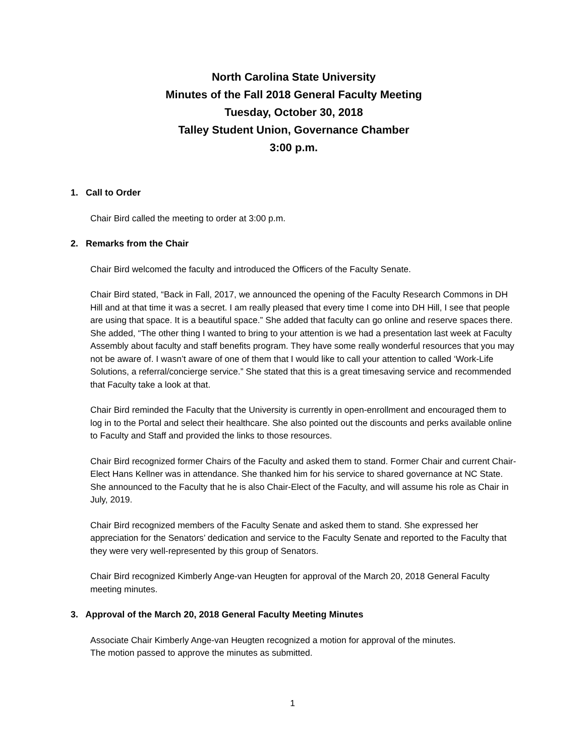North Carolina State University
Minutes of the Fall 2018 General Faculty Meeting
Tuesday, October 30, 2018
Talley Student Union, Governance Chamber
3:00 p.m.
1. Call to Order
Chair Bird called the meeting to order at 3:00 p.m.
2. Remarks from the Chair
Chair Bird welcomed the faculty and introduced the Officers of the Faculty Senate.
Chair Bird stated, “Back in Fall, 2017, we announced the opening of the Faculty Research Commons in DH Hill and at that time it was a secret. I am really pleased that every time I come into DH Hill, I see that people are using that space. It is a beautiful space.” She added that faculty can go online and reserve spaces there. She added, “The other thing I wanted to bring to your attention is we had a presentation last week at Faculty Assembly about faculty and staff benefits program. They have some really wonderful resources that you may not be aware of. I wasn’t aware of one of them that I would like to call your attention to called ‘Work-Life Solutions, a referral/concierge service.” She stated that this is a great timesaving service and recommended that Faculty take a look at that.
Chair Bird reminded the Faculty that the University is currently in open-enrollment and encouraged them to log in to the Portal and select their healthcare. She also pointed out the discounts and perks available online to Faculty and Staff and provided the links to those resources.
Chair Bird recognized former Chairs of the Faculty and asked them to stand. Former Chair and current Chair-Elect Hans Kellner was in attendance. She thanked him for his service to shared governance at NC State. She announced to the Faculty that he is also Chair-Elect of the Faculty, and will assume his role as Chair in July, 2019.
Chair Bird recognized members of the Faculty Senate and asked them to stand. She expressed her appreciation for the Senators’ dedication and service to the Faculty Senate and reported to the Faculty that they were very well-represented by this group of Senators.
Chair Bird recognized Kimberly Ange-van Heugten for approval of the March 20, 2018 General Faculty meeting minutes.
3. Approval of the March 20, 2018 General Faculty Meeting Minutes
Associate Chair Kimberly Ange-van Heugten recognized a motion for approval of the minutes.
The motion passed to approve the minutes as submitted.
1